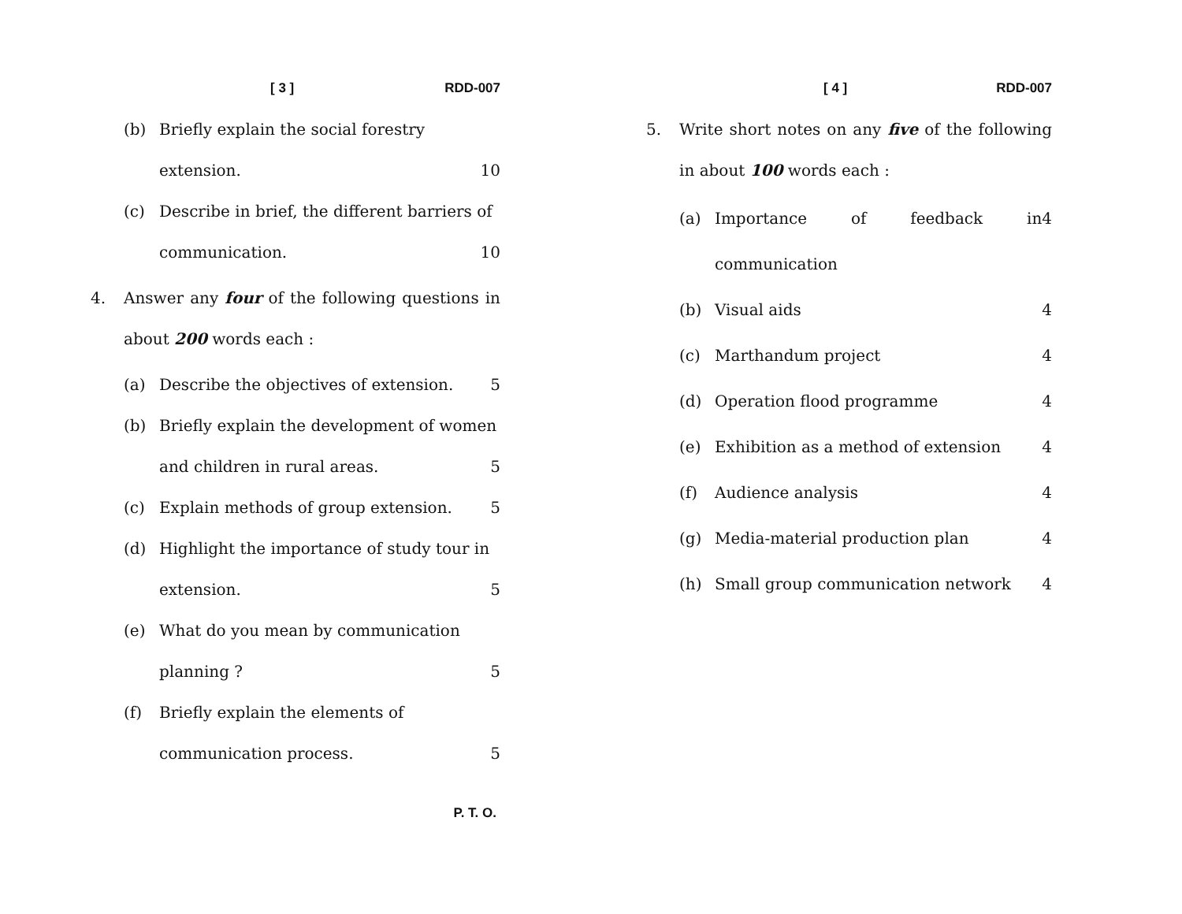[ 3 ] RDD-007
(b) Briefly explain the social forestry
extension. 10
(c) Describe in brief, the different barriers of
communication. 10
4. Answer any four of the following questions in about 200 words each :
(a) Describe the objectives of extension. 5
(b) Briefly explain the development of women
and children in rural areas. 5
(c) Explain methods of group extension. 5
(d) Highlight the importance of study tour in
extension. 5
(e) What do you mean by communication
planning ? 5
(f) Briefly explain the elements of
communication process. 5
P. T. O.
[ 4 ] RDD-007
5. Write short notes on any five of the following in about 100 words each :
(a) Importance of feedback in communication 4
(b) Visual aids 4
(c) Marthandum project 4
(d) Operation flood programme 4
(e) Exhibition as a method of extension 4
(f) Audience analysis 4
(g) Media-material production plan 4
(h) Small group communication network 4